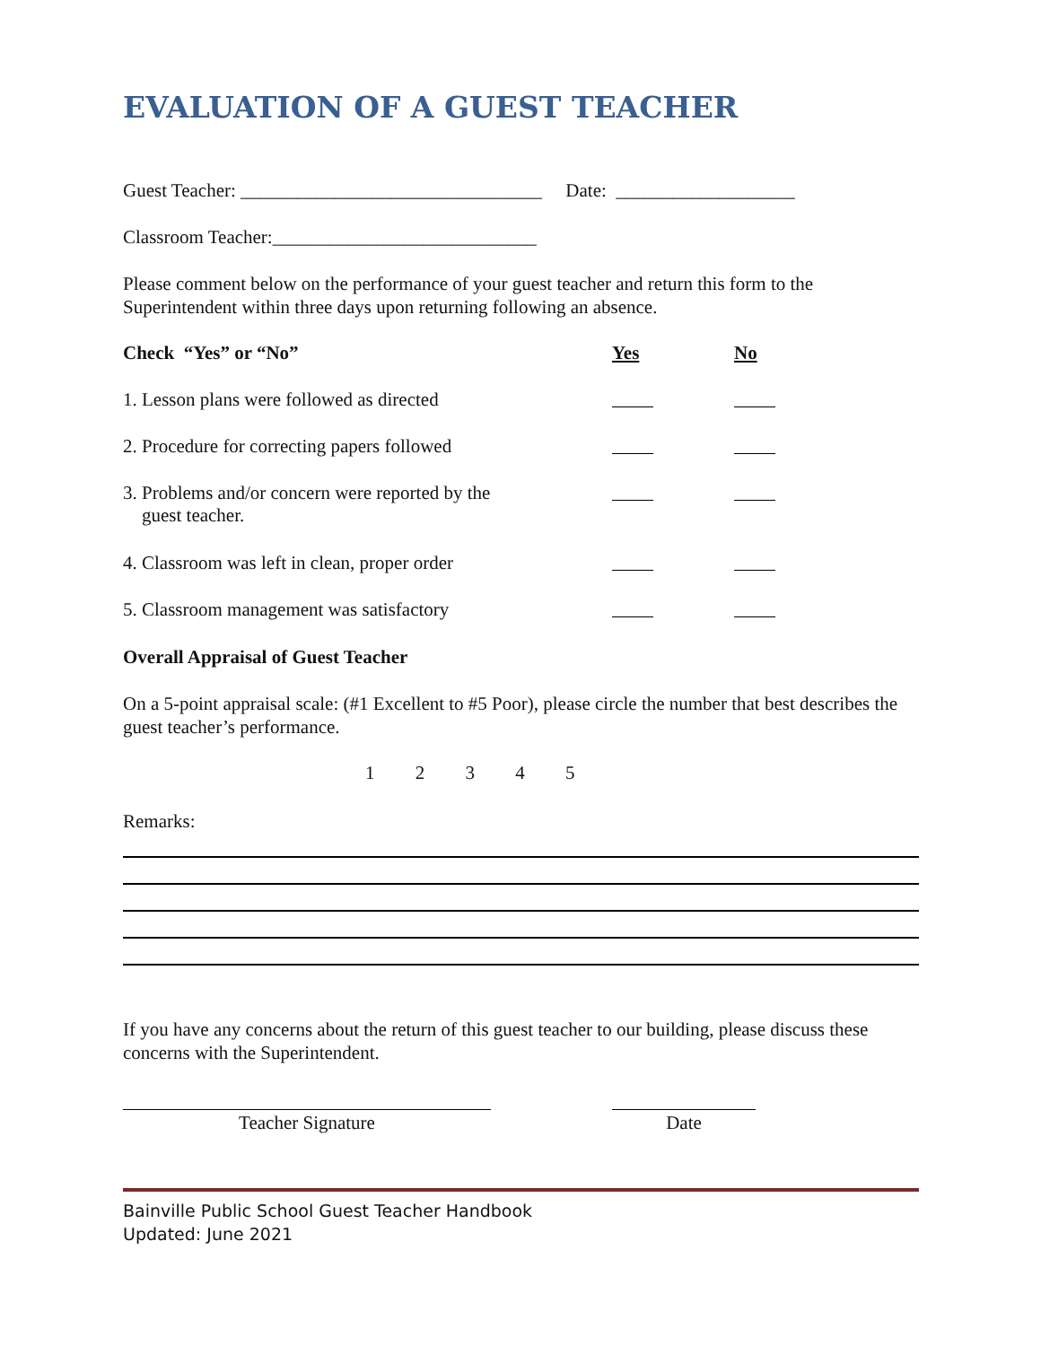EVALUATION OF A GUEST TEACHER
Guest Teacher: ________________________________ Date: ___________________
Classroom Teacher:____________________________
Please comment below on the performance of your guest teacher and return this form to the Superintendent within three days upon returning following an absence.
Check “Yes” or “No” Yes No
1. Lesson plans were followed as directed
2. Procedure for correcting papers followed
3. Problems and/or concern were reported by the
guest teacher.
4. Classroom was left in clean, proper order
5. Classroom management was satisfactory
Overall Appraisal of Guest Teacher
On a 5-point appraisal scale: (#1 Excellent to #5 Poor), please circle the number that best describes the guest teacher’s performance.
1 2 3 4 5
Remarks:
If you have any concerns about the return of this guest teacher to our building, please discuss these concerns with the Superintendent.
Teacher Signature Date
Bainville Public School Guest Teacher Handbook
Updated: June 2021